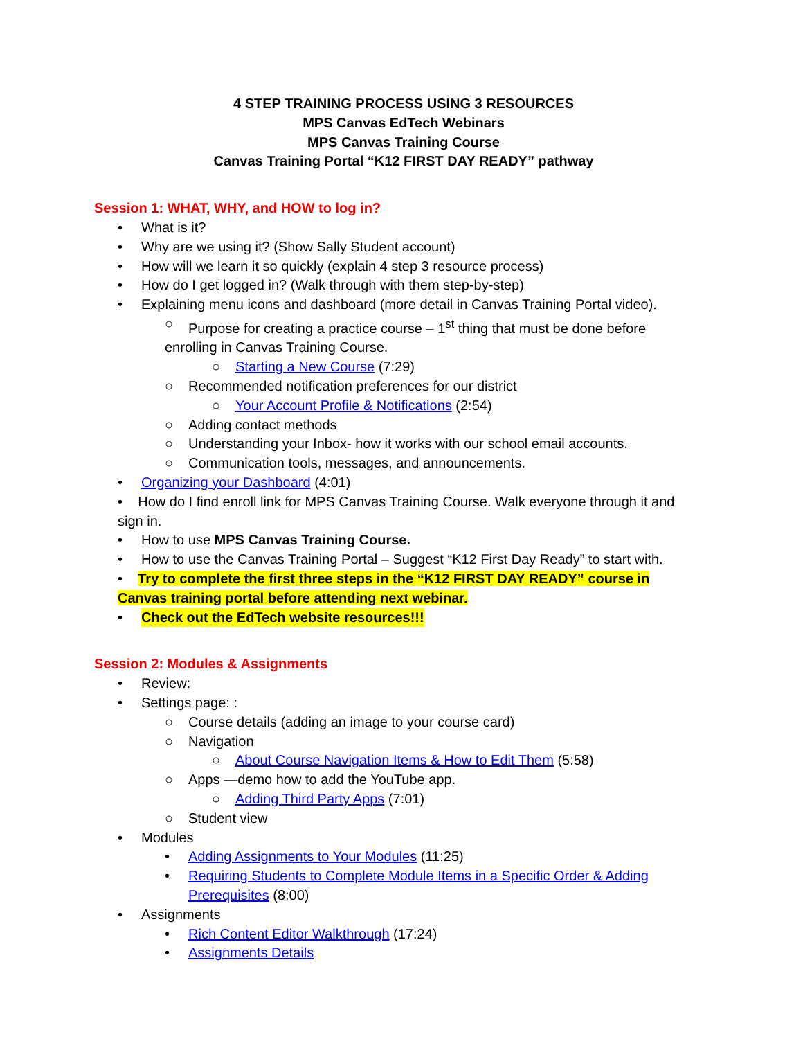4 STEP TRAINING PROCESS USING 3 RESOURCES
MPS Canvas EdTech Webinars
MPS Canvas Training Course
Canvas Training Portal “K12 FIRST DAY READY” pathway
Session 1: WHAT, WHY, and HOW to log in?
• What is it?
• Why are we using it? (Show Sally Student account)
• How will we learn it so quickly (explain 4 step 3 resource process)
• How do I get logged in? (Walk through with them step-by-step)
• Explaining menu icons and dashboard (more detail in Canvas Training Portal video).
○ Purpose for creating a practice course – 1<sup>st</sup> thing that must be done before
enrolling in Canvas Training Course.
○ Starting a New Course (7:29)
○ Recommended notification preferences for our district
○ Your Account Profile & Notifications (2:54)
○ Adding contact methods
○ Understanding your Inbox- how it works with our school email accounts.
○ Communication tools, messages, and announcements.
• Organizing your Dashboard (4:01)
• How do I find enroll link for MPS Canvas Training Course. Walk everyone through it and sign in.
• How to use MPS Canvas Training Course.
• How to use the Canvas Training Portal – Suggest “K12 First Day Ready” to start with.
• Try to complete the first three steps in the “K12 FIRST DAY READY” course in Canvas training portal before attending next webinar.
• Check out the EdTech website resources!!!
Session 2: Modules & Assignments
• Review:
• Settings page: :
○ Course details (adding an image to your course card)
○ Navigation
○ About Course Navigation Items & How to Edit Them (5:58)
○ Apps —demo how to add the YouTube app.
○ Adding Third Party Apps (7:01)
○ Student view
• Modules
• Adding Assignments to Your Modules (11:25)
• Requiring Students to Complete Module Items in a Specific Order & Adding Prerequisites (8:00)
• Assignments
• Rich Content Editor Walkthrough (17:24)
• Assignments Details